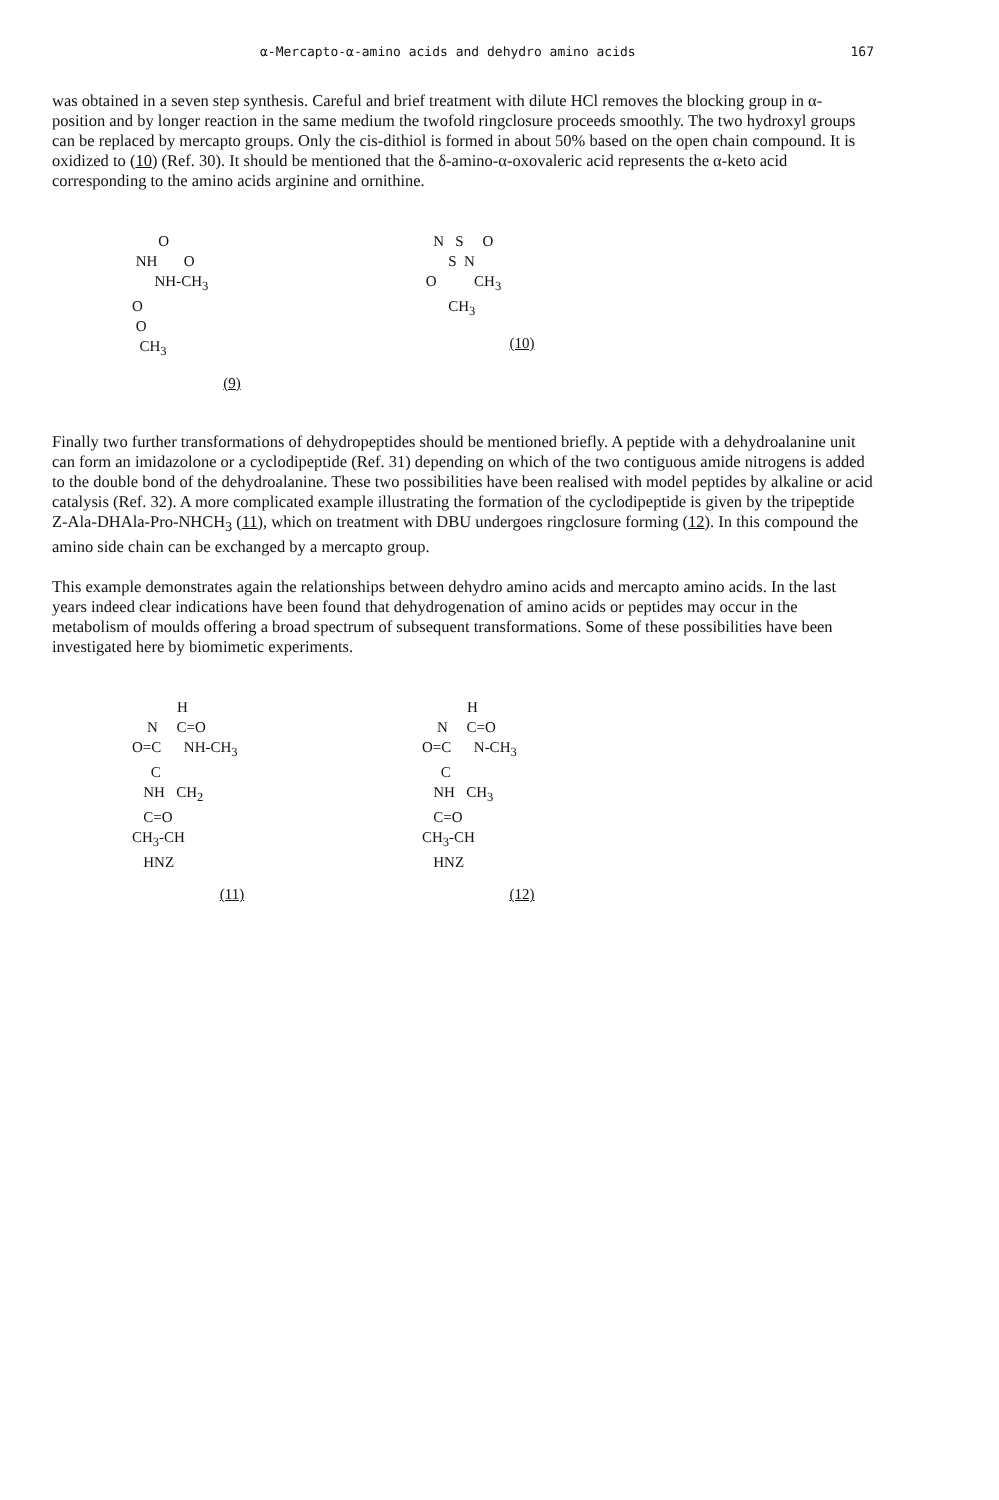α-Mercapto-α-amino acids and dehydro amino acids 167
was obtained in a seven step synthesis. Careful and brief treatment with dilute HCl removes the blocking group in α-position and by longer reaction in the same medium the twofold ringclosure proceeds smoothly. The two hydroxyl groups can be replaced by mercapto groups. Only the cis-dithiol is formed in about 50% based on the open chain compound. It is oxidized to (10) (Ref. 30). It should be mentioned that the δ-amino-α-oxovaleric acid represents the α-keto acid corresponding to the amino acids arginine and ornithine.
       O
 NH       O
      NH-CH3
O
 O
  CH3
(9)
   N   S     O
       S  N
 O          CH3
       CH3
(10)
Finally two further transformations of dehydropeptides should be mentioned briefly. A peptide with a dehydroalanine unit can form an imidazolone or a cyclodipeptide (Ref. 31) depending on which of the two contiguous amide nitrogens is added to the double bond of the dehydroalanine. These two possibilities have been realised with model peptides by alkaline or acid catalysis (Ref. 32). A more complicated example illustrating the formation of the cyclodipeptide is given by the tripeptide Z-Ala-DHAla-Pro-NHCH<sub>3</sub> (11), which on treatment with DBU undergoes ringclosure forming (12). In this compound the amino side chain can be exchanged by a mercapto group.
This example demonstrates again the relationships between dehydro amino acids and mercapto amino acids. In the last years indeed clear indications have been found that dehydrogenation of amino acids or peptides may occur in the metabolism of moulds offering a broad spectrum of subsequent transformations. Some of these possibilities have been investigated here by biomimetic experiments.
            H
    N     C=O
O=C      NH-CH3
     C
   NH   CH2
   C=O
CH3-CH
   HNZ
(11)
            H
    N     C=O
O=C      N-CH3
     C
   NH   CH3
   C=O
CH3-CH
   HNZ
(12)